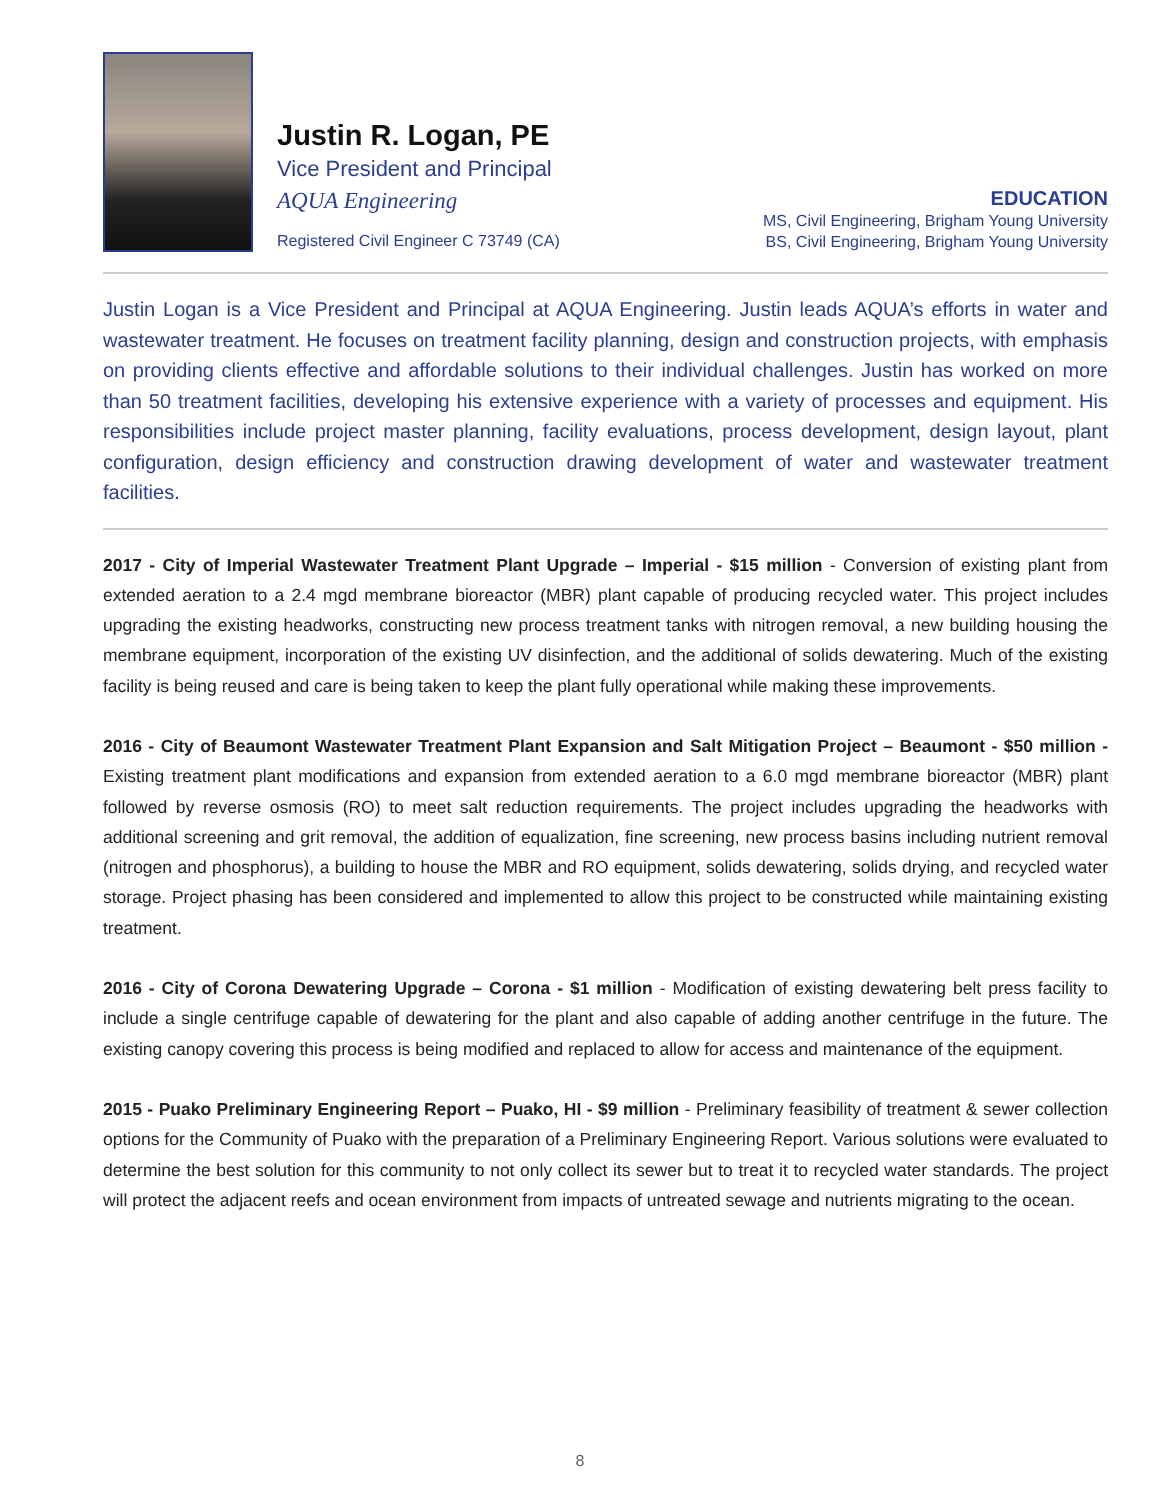Justin R. Logan, PE
Vice President and Principal
AQUA Engineering
Registered Civil Engineer C 73749 (CA)
EDUCATION
MS, Civil Engineering, Brigham Young University
BS, Civil Engineering, Brigham Young University
Justin Logan is a Vice President and Principal at AQUA Engineering. Justin leads AQUA’s efforts in water and wastewater treatment. He focuses on treatment facility planning, design and construction projects, with emphasis on providing clients effective and affordable solutions to their individual challenges. Justin has worked on more than 50 treatment facilities, developing his extensive experience with a variety of processes and equipment. His responsibilities include project master planning, facility evaluations, process development, design layout, plant configuration, design efficiency and construction drawing development of water and wastewater treatment facilities.
2017 - City of Imperial Wastewater Treatment Plant Upgrade – Imperial - $15 million - Conversion of existing plant from extended aeration to a 2.4 mgd membrane bioreactor (MBR) plant capable of producing recycled water. This project includes upgrading the existing headworks, constructing new process treatment tanks with nitrogen removal, a new building housing the membrane equipment, incorporation of the existing UV disinfection, and the additional of solids dewatering. Much of the existing facility is being reused and care is being taken to keep the plant fully operational while making these improvements.
2016 - City of Beaumont Wastewater Treatment Plant Expansion and Salt Mitigation Project – Beaumont - $50 million - Existing treatment plant modifications and expansion from extended aeration to a 6.0 mgd membrane bioreactor (MBR) plant followed by reverse osmosis (RO) to meet salt reduction requirements. The project includes upgrading the headworks with additional screening and grit removal, the addition of equalization, fine screening, new process basins including nutrient removal (nitrogen and phosphorus), a building to house the MBR and RO equipment, solids dewatering, solids drying, and recycled water storage. Project phasing has been considered and implemented to allow this project to be constructed while maintaining existing treatment.
2016 - City of Corona Dewatering Upgrade – Corona - $1 million - Modification of existing dewatering belt press facility to include a single centrifuge capable of dewatering for the plant and also capable of adding another centrifuge in the future. The existing canopy covering this process is being modified and replaced to allow for access and maintenance of the equipment.
2015 - Puako Preliminary Engineering Report – Puako, HI - $9 million - Preliminary feasibility of treatment & sewer collection options for the Community of Puako with the preparation of a Preliminary Engineering Report. Various solutions were evaluated to determine the best solution for this community to not only collect its sewer but to treat it to recycled water standards. The project will protect the adjacent reefs and ocean environment from impacts of untreated sewage and nutrients migrating to the ocean.
8